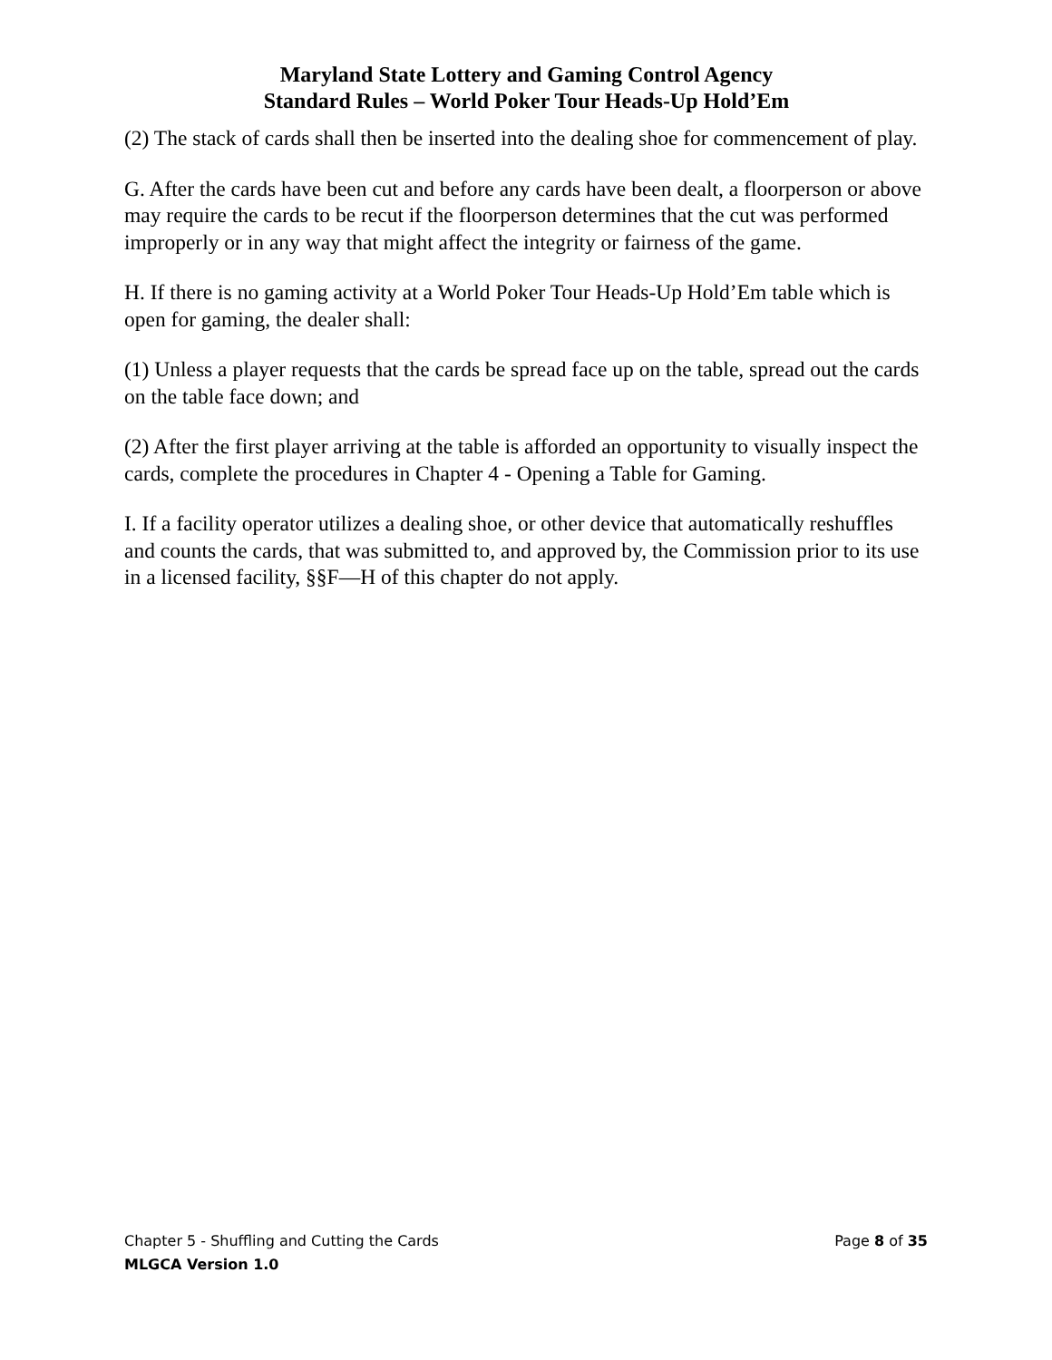Maryland State Lottery and Gaming Control Agency
Standard Rules – World Poker Tour Heads-Up Hold’Em
(2) The stack of cards shall then be inserted into the dealing shoe for commencement of play.
G. After the cards have been cut and before any cards have been dealt, a floorperson or above may require the cards to be recut if the floorperson determines that the cut was performed improperly or in any way that might affect the integrity or fairness of the game.
H. If there is no gaming activity at a World Poker Tour Heads-Up Hold’Em table which is open for gaming, the dealer shall:
(1) Unless a player requests that the cards be spread face up on the table, spread out the cards on the table face down; and
(2) After the first player arriving at the table is afforded an opportunity to visually inspect the cards, complete the procedures in Chapter 4 - Opening a Table for Gaming.
I. If a facility operator utilizes a dealing shoe, or other device that automatically reshuffles and counts the cards, that was submitted to, and approved by, the Commission prior to its use in a licensed facility, §§F—H of this chapter do not apply.
Chapter 5 - Shuffling and Cutting the Cards Page 8 of 35
MLGCA Version 1.0